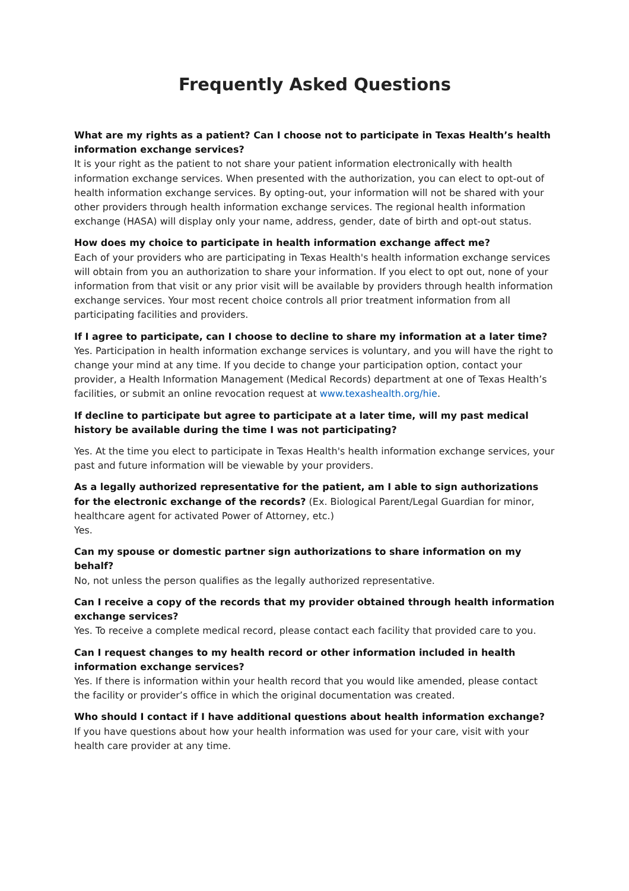Frequently Asked Questions
What are my rights as a patient? Can I choose not to participate in Texas Health’s health information exchange services?
It is your right as the patient to not share your patient information electronically with health information exchange services. When presented with the authorization, you can elect to opt-out of health information exchange services. By opting-out, your information will not be shared with your other providers through health information exchange services. The regional health information exchange (HASA) will display only your name, address, gender, date of birth and opt-out status.
How does my choice to participate in health information exchange affect me?
Each of your providers who are participating in Texas Health's health information exchange services will obtain from you an authorization to share your information. If you elect to opt out, none of your information from that visit or any prior visit will be available by providers through health information exchange services. Your most recent choice controls all prior treatment information from all participating facilities and providers.
If I agree to participate, can I choose to decline to share my information at a later time?
Yes. Participation in health information exchange services is voluntary, and you will have the right to change your mind at any time. If you decide to change your participation option, contact your provider, a Health Information Management (Medical Records) department at one of Texas Health’s facilities, or submit an online revocation request at www.texashealth.org/hie.
If decline to participate but agree to participate at a later time, will my past medical history be available during the time I was not participating?
Yes. At the time you elect to participate in Texas Health's health information exchange services, your past and future information will be viewable by your providers.
As a legally authorized representative for the patient, am I able to sign authorizations for the electronic exchange of the records? (Ex. Biological Parent/Legal Guardian for minor, healthcare agent for activated Power of Attorney, etc.)
Yes.
Can my spouse or domestic partner sign authorizations to share information on my behalf?
No, not unless the person qualifies as the legally authorized representative.
Can I receive a copy of the records that my provider obtained through health information exchange services?
Yes. To receive a complete medical record, please contact each facility that provided care to you.
Can I request changes to my health record or other information included in health information exchange services?
Yes. If there is information within your health record that you would like amended, please contact the facility or provider’s office in which the original documentation was created.
Who should I contact if I have additional questions about health information exchange?
If you have questions about how your health information was used for your care, visit with your health care provider at any time.